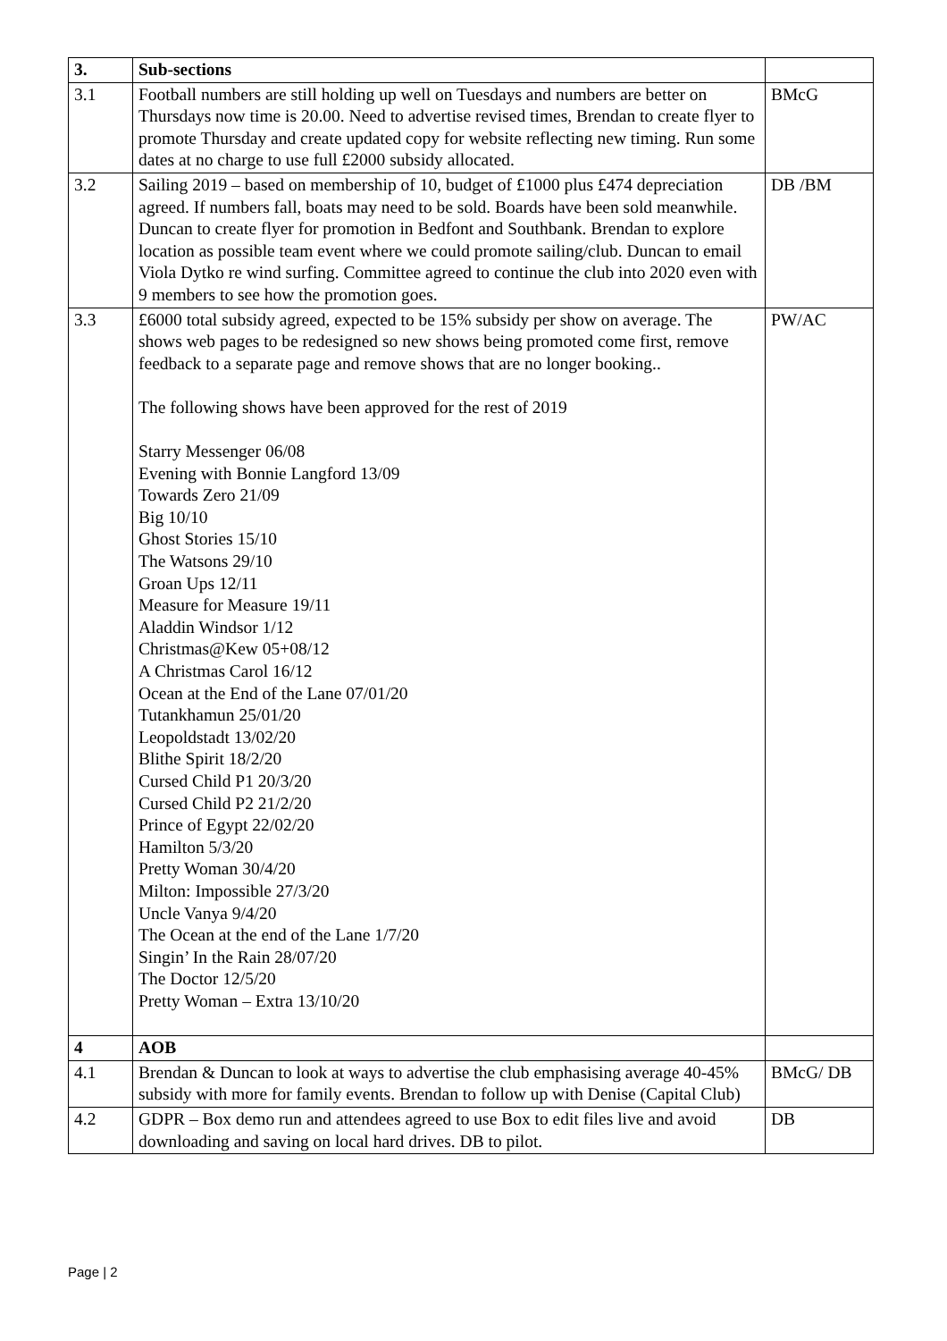| 3. | Sub-sections | |
| --- | --- | --- |
| 3.1 | Football numbers are still holding up well on Tuesdays and numbers are better on Thursdays now time is 20.00. Need to advertise revised times, Brendan to create flyer to promote Thursday and create updated copy for website reflecting new timing. Run some dates at no charge to use full £2000 subsidy allocated. | BMcG |
| 3.2 | Sailing 2019 – based on membership of 10, budget of £1000 plus £474 depreciation agreed. If numbers fall, boats may need to be sold. Boards have been sold meanwhile. Duncan to create flyer for promotion in Bedfont and Southbank. Brendan to explore location as possible team event where we could promote sailing/club. Duncan to email Viola Dytko re wind surfing. Committee agreed to continue the club into 2020 even with 9 members to see how the promotion goes. | DB /BM |
| 3.3 | £6000 total subsidy agreed, expected to be 15% subsidy per show on average. The shows web pages to be redesigned so new shows being promoted come first, remove feedback to a separate page and remove shows that are no longer booking.. The following shows have been approved for the rest of 2019 Starry Messenger 06/08 Evening with Bonnie Langford 13/09 Towards Zero 21/09 Big 10/10 Ghost Stories 15/10 The Watsons 29/10 Groan Ups 12/11 Measure for Measure 19/11 Aladdin Windsor 1/12 Christmas@Kew 05+08/12 A Christmas Carol 16/12 Ocean at the End of the Lane 07/01/20 Tutankhamun 25/01/20 Leopoldstadt 13/02/20 Blithe Spirit 18/2/20 Cursed Child P1 20/3/20 Cursed Child P2 21/2/20 Prince of Egypt 22/02/20 Hamilton 5/3/20 Pretty Woman 30/4/20 Milton: Impossible 27/3/20 Uncle Vanya 9/4/20 The Ocean at the end of the Lane 1/7/20 Singin’ In the Rain 28/07/20 The Doctor 12/5/20 Pretty Woman – Extra 13/10/20 | PW/AC |
| 4 | AOB | |
| 4.1 | Brendan & Duncan to look at ways to advertise the club emphasising average 40-45% subsidy with more for family events. Brendan to follow up with Denise (Capital Club) | BMcG/ DB |
| 4.2 | GDPR – Box demo run and attendees agreed to use Box to edit files live and avoid downloading and saving on local hard drives. DB to pilot. | DB |
Page | 2